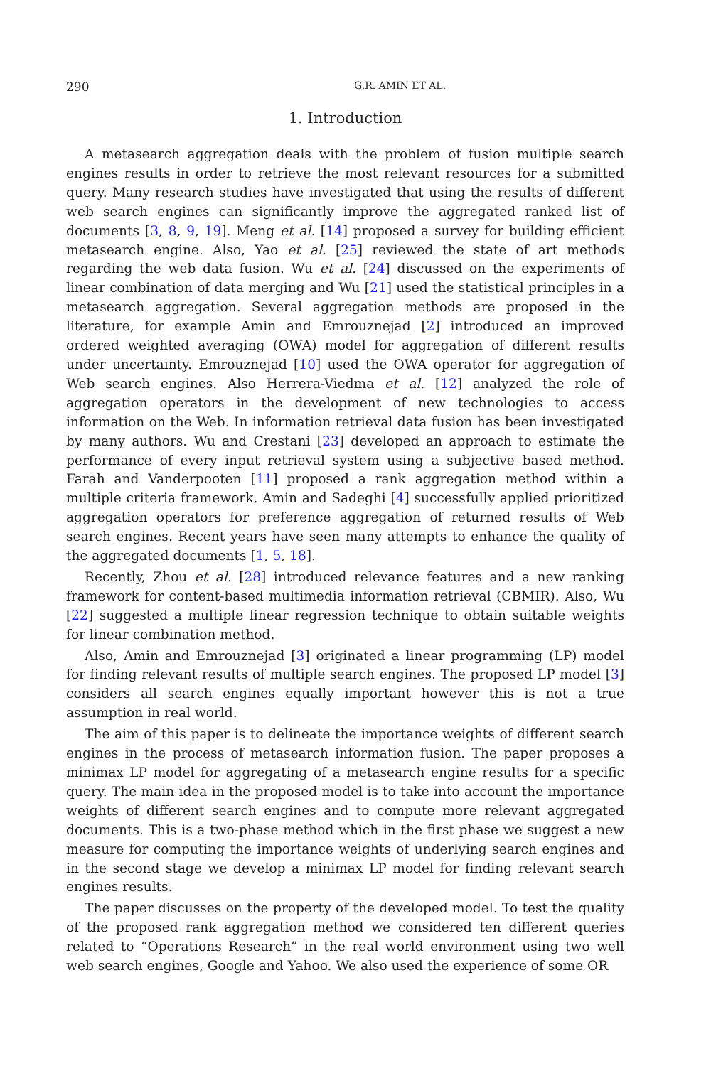290 G.R. AMIN ET AL.
1. Introduction
A metasearch aggregation deals with the problem of fusion multiple search engines results in order to retrieve the most relevant resources for a submitted query. Many research studies have investigated that using the results of different web search engines can significantly improve the aggregated ranked list of documents [3, 8, 9, 19]. Meng et al. [14] proposed a survey for building efficient metasearch engine. Also, Yao et al. [25] reviewed the state of art methods regarding the web data fusion. Wu et al. [24] discussed on the experiments of linear combination of data merging and Wu [21] used the statistical principles in a metasearch aggregation. Several aggregation methods are proposed in the literature, for example Amin and Emrouznejad [2] introduced an improved ordered weighted averaging (OWA) model for aggregation of different results under uncertainty. Emrouznejad [10] used the OWA operator for aggregation of Web search engines. Also Herrera-Viedma et al. [12] analyzed the role of aggregation operators in the development of new technologies to access information on the Web. In information retrieval data fusion has been investigated by many authors. Wu and Crestani [23] developed an approach to estimate the performance of every input retrieval system using a subjective based method. Farah and Vanderpooten [11] proposed a rank aggregation method within a multiple criteria framework. Amin and Sadeghi [4] successfully applied prioritized aggregation operators for preference aggregation of returned results of Web search engines. Recent years have seen many attempts to enhance the quality of the aggregated documents [1, 5, 18].
Recently, Zhou et al. [28] introduced relevance features and a new ranking framework for content-based multimedia information retrieval (CBMIR). Also, Wu [22] suggested a multiple linear regression technique to obtain suitable weights for linear combination method.
Also, Amin and Emrouznejad [3] originated a linear programming (LP) model for finding relevant results of multiple search engines. The proposed LP model [3] considers all search engines equally important however this is not a true assumption in real world.
The aim of this paper is to delineate the importance weights of different search engines in the process of metasearch information fusion. The paper proposes a minimax LP model for aggregating of a metasearch engine results for a specific query. The main idea in the proposed model is to take into account the importance weights of different search engines and to compute more relevant aggregated documents. This is a two-phase method which in the first phase we suggest a new measure for computing the importance weights of underlying search engines and in the second stage we develop a minimax LP model for finding relevant search engines results.
The paper discusses on the property of the developed model. To test the quality of the proposed rank aggregation method we considered ten different queries related to “Operations Research” in the real world environment using two well web search engines, Google and Yahoo. We also used the experience of some OR